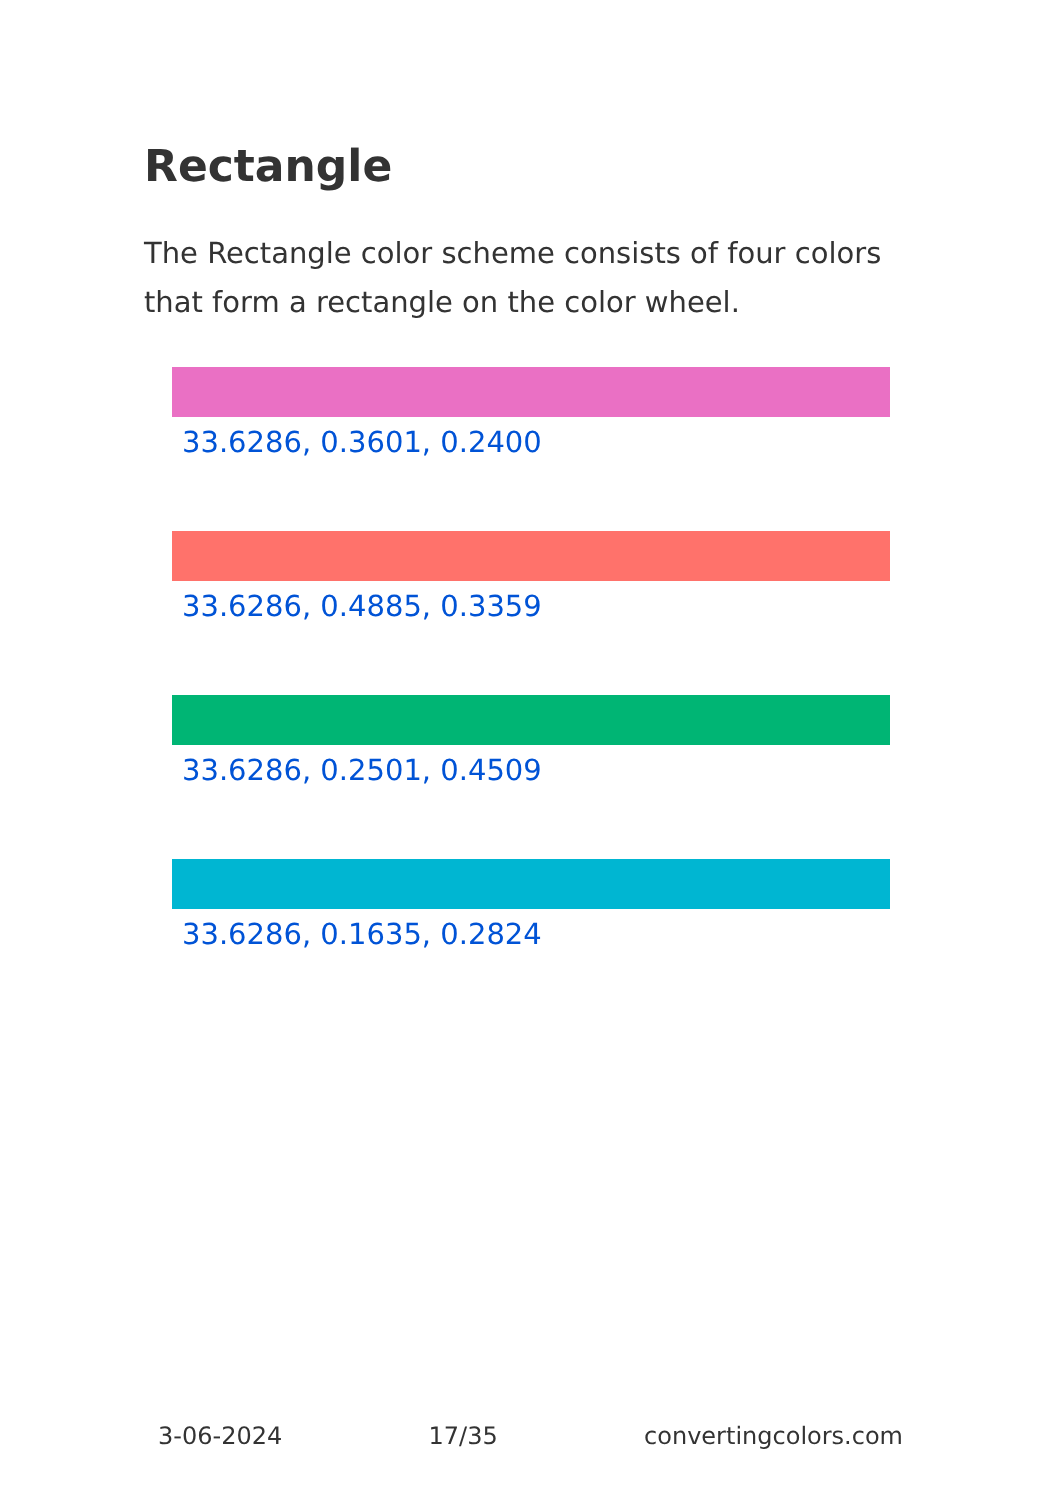Rectangle
The Rectangle color scheme consists of four colors that form a rectangle on the color wheel.
33.6286, 0.3601, 0.2400
33.6286, 0.4885, 0.3359
33.6286, 0.2501, 0.4509
33.6286, 0.1635, 0.2824
3-06-2024 17/35 convertingcolors.com